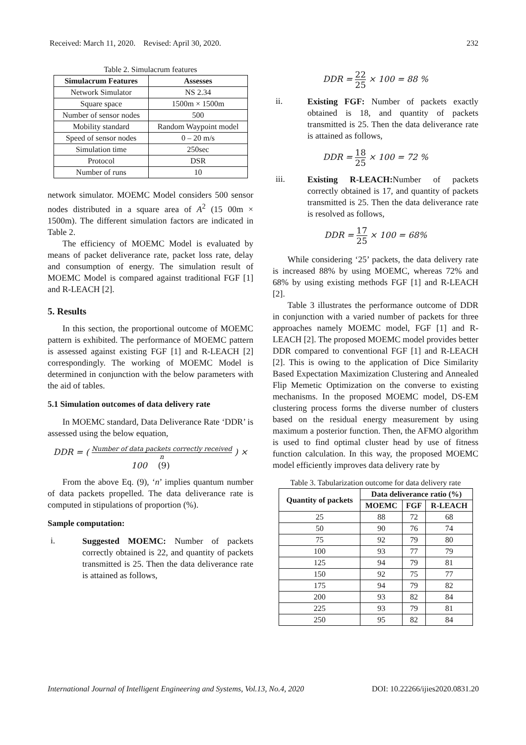Received: March 11, 2020. Revised: April 30, 2020. 232
Table 2. Simulacrum features
| Simulacrum Features | Assesses |
| --- | --- |
| Network Simulator | NS 2.34 |
| Square space | 1500m × 1500m |
| Number of sensor nodes | 500 |
| Mobility standard | Random Waypoint model |
| Speed of sensor nodes | 0 – 20 m/s |
| Simulation time | 250sec |
| Protocol | DSR |
| Number of runs | 10 |
network simulator. MOEMC Model considers 500 sensor nodes distributed in a square area of A<sup>2</sup> (15 00m × 1500m). The different simulation factors are indicated in Table 2.
The efficiency of MOEMC Model is evaluated by means of packet deliverance rate, packet loss rate, delay and consumption of energy. The simulation result of MOEMC Model is compared against traditional FGF [1] and R-LEACH [2].
5. Results
In this section, the proportional outcome of MOEMC pattern is exhibited. The performance of MOEMC pattern is assessed against existing FGF [1] and R-LEACH [2] correspondingly. The working of MOEMC Model is determined in conjunction with the below parameters with the aid of tables.
5.1 Simulation outcomes of data delivery rate
In MOEMC standard, Data Deliverance Rate ‘DDR’ is assessed using the below equation,
DDR = ( Number of data packets correctly received n ) × 100 (9)
From the above Eq. (9), ‘n’ implies quantum number of data packets propelled. The data deliverance rate is computed in stipulations of proportion (%).
Sample computation:
i.
Suggested MOEMC: Number of packets correctly obtained is 22, and quantity of packets transmitted is 25. Then the data deliverance rate is attained as follows,
DDR = 22 25 × 100 = 88 %
ii.
Existing FGF: Number of packets exactly obtained is 18, and quantity of packets transmitted is 25. Then the data deliverance rate is attained as follows,
DDR = 18 25 × 100 = 72 %
iii.
Existing R-LEACH: Number of packets correctly obtained is 17, and quantity of packets transmitted is 25. Then the data deliverance rate is resolved as follows,
DDR = 17 25 × 100 = 68%
While considering ‘25’ packets, the data delivery rate is increased 88% by using MOEMC, whereas 72% and 68% by using existing methods FGF [1] and R-LEACH [2].
Table 3 illustrates the performance outcome of DDR in conjunction with a varied number of packets for three approaches namely MOEMC model, FGF [1] and R-LEACH [2]. The proposed MOEMC model provides better DDR compared to conventional FGF [1] and R-LEACH [2]. This is owing to the application of Dice Similarity Based Expectation Maximization Clustering and Annealed Flip Memetic Optimization on the converse to existing mechanisms. In the proposed MOEMC model, DS-EM clustering process forms the diverse number of clusters based on the residual energy measurement by using maximum a posterior function. Then, the AFMO algorithm is used to find optimal cluster head by use of fitness function calculation. In this way, the proposed MOEMC model efficiently improves data delivery rate by
Table 3. Tabularization outcome for data delivery rate
| Quantity of packets | Data deliverance ratio (%) | | |
| --- | --- | --- | --- |
| | MOEMC | FGF | R-LEACH |
| 25 | 88 | 72 | 68 |
| 50 | 90 | 76 | 74 |
| 75 | 92 | 79 | 80 |
| 100 | 93 | 77 | 79 |
| 125 | 94 | 79 | 81 |
| 150 | 92 | 75 | 77 |
| 175 | 94 | 79 | 82 |
| 200 | 93 | 82 | 84 |
| 225 | 93 | 79 | 81 |
| 250 | 95 | 82 | 84 |
International Journal of Intelligent Engineering and Systems, Vol.13, No.4, 2020 DOI: 10.22266/ijies2020.0831.20